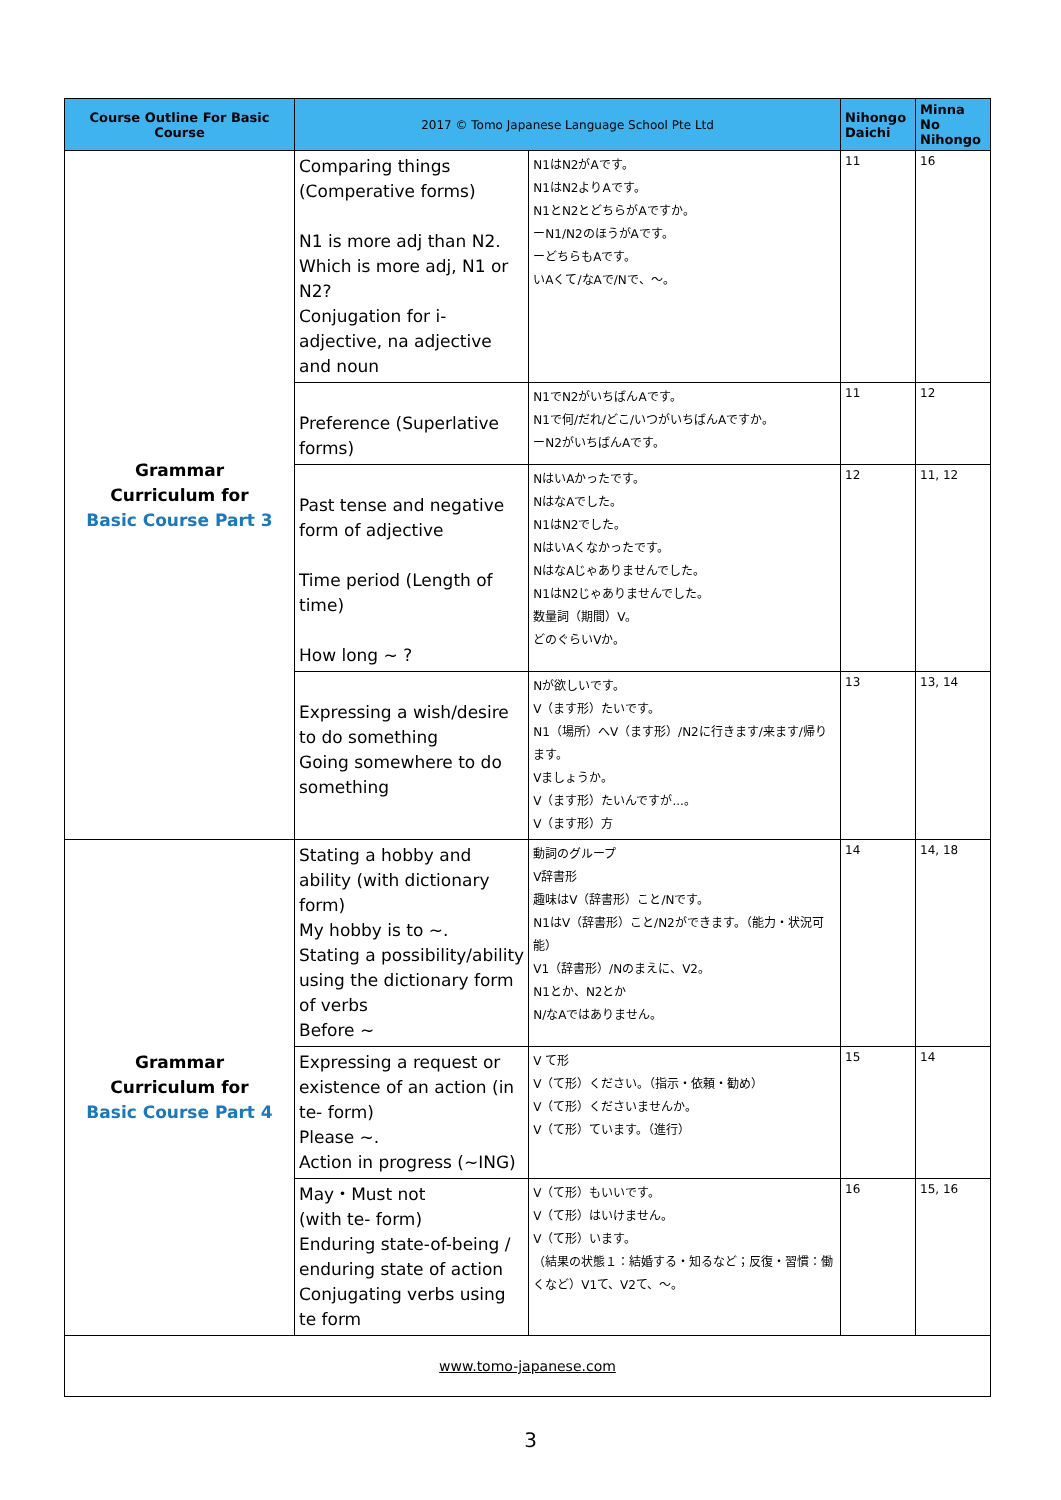| Course Outline For Basic Course | 2017 © Tomo Japanese Language School Pte Ltd | | Nihongo Daichi | Minna No Nihongo |
| --- | --- | --- | --- | --- |
| Grammar Curriculum for Basic Course Part 3 | Comparing things (Comperative forms) N1 is more adj than N2. Which is more adj, N1 or N2? Conjugation for i-adjective, na adjective and noun | N1はN2がAです。 N1はN2よりAです。 N1とN2とどちらがAですか。 ーN1/N2のほうがAです。 ーどちらもAです。 いAくて/なAで/Nで、〜。 | 11 | 16 |
| | Preference (Superlative forms) | N1でN2がいちばんAです。 N1で何/だれ/どこ/いつがいちばんAですか。 ーN2がいちばんAです。 | 11 | 12 |
| | Past tense and negative form of adjective Time period (Length of time) How long ~ ? | NはいAかったです。 NはなAでした。 N1はN2でした。 NはいAくなかったです。 NはなAじゃありませんでした。 N1はN2じゃありませんでした。 数量詞（期間）V。 どのぐらいVか。 | 12 | 11, 12 |
| | Expressing a wish/desire to do something Going somewhere to do something | Nが欲しいです。 V（ます形）たいです。 N1（場所）へV（ます形）/N2に行きます/来ます/帰ります。 Vましょうか。 V（ます形）たいんですが...。 V（ます形）方 | 13 | 13, 14 |
| Grammar Curriculum for Basic Course Part 4 | Stating a hobby and ability (with dictionary form) My hobby is to ~. Stating a possibility/ability using the dictionary form of verbs Before ~ | 動詞のグループ V辞書形 趣味はV（辞書形）こと/Nです。 N1はV（辞書形）こと/N2ができます。（能力・状況可能） V1（辞書形）/Nのまえに、V2。 N1とか、N2とか N/なAではありません。 | 14 | 14, 18 |
| | Expressing a request or existence of an action (in te- form) Please ~. Action in progress (~ING) | V て形 V（て形）ください。（指示・依頼・勧め） V（て形）くださいませんか。 V（て形）ています。（進行） | 15 | 14 |
| | May・Must not (with te- form) Enduring state-of-being / enduring state of action Conjugating verbs using te form | V（て形）もいいです。 V（て形）はいけません。 V（て形）います。 （結果の状態１：結婚する・知るなど；反復・習慣：働くなど）V1て、V2て、〜。 | 16 | 15, 16 |
| www.tomo-japanese.com | | | | |
3